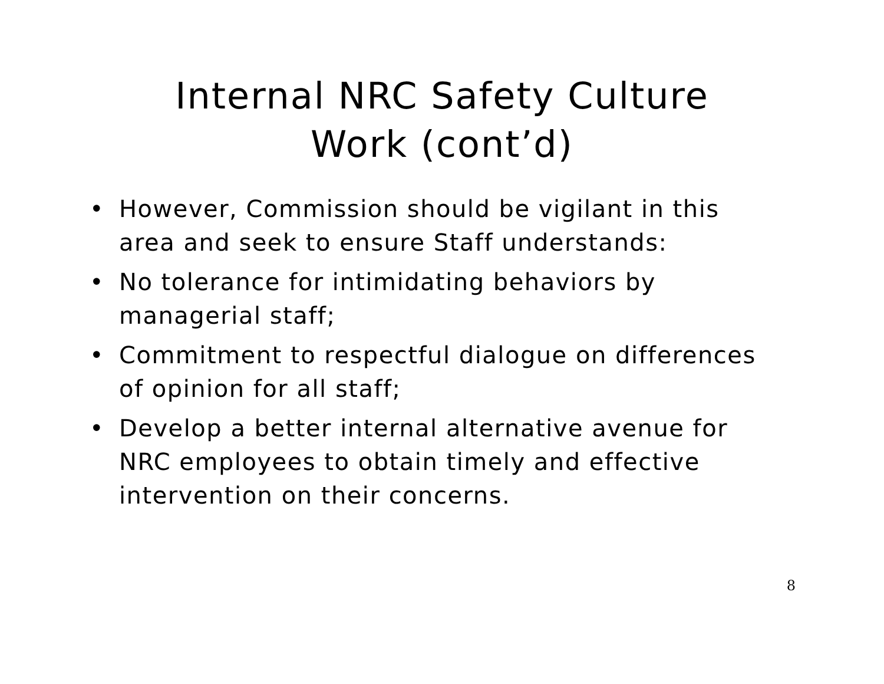Internal NRC Safety Culture
Work (cont’d)
• However, Commission should be vigilant in this area and seek to ensure Staff understands:
• No tolerance for intimidating behaviors by managerial staff;
• Commitment to respectful dialogue on differences of opinion for all staff;
• Develop a better internal alternative avenue for NRC employees to obtain timely and effective intervention on their concerns.
8